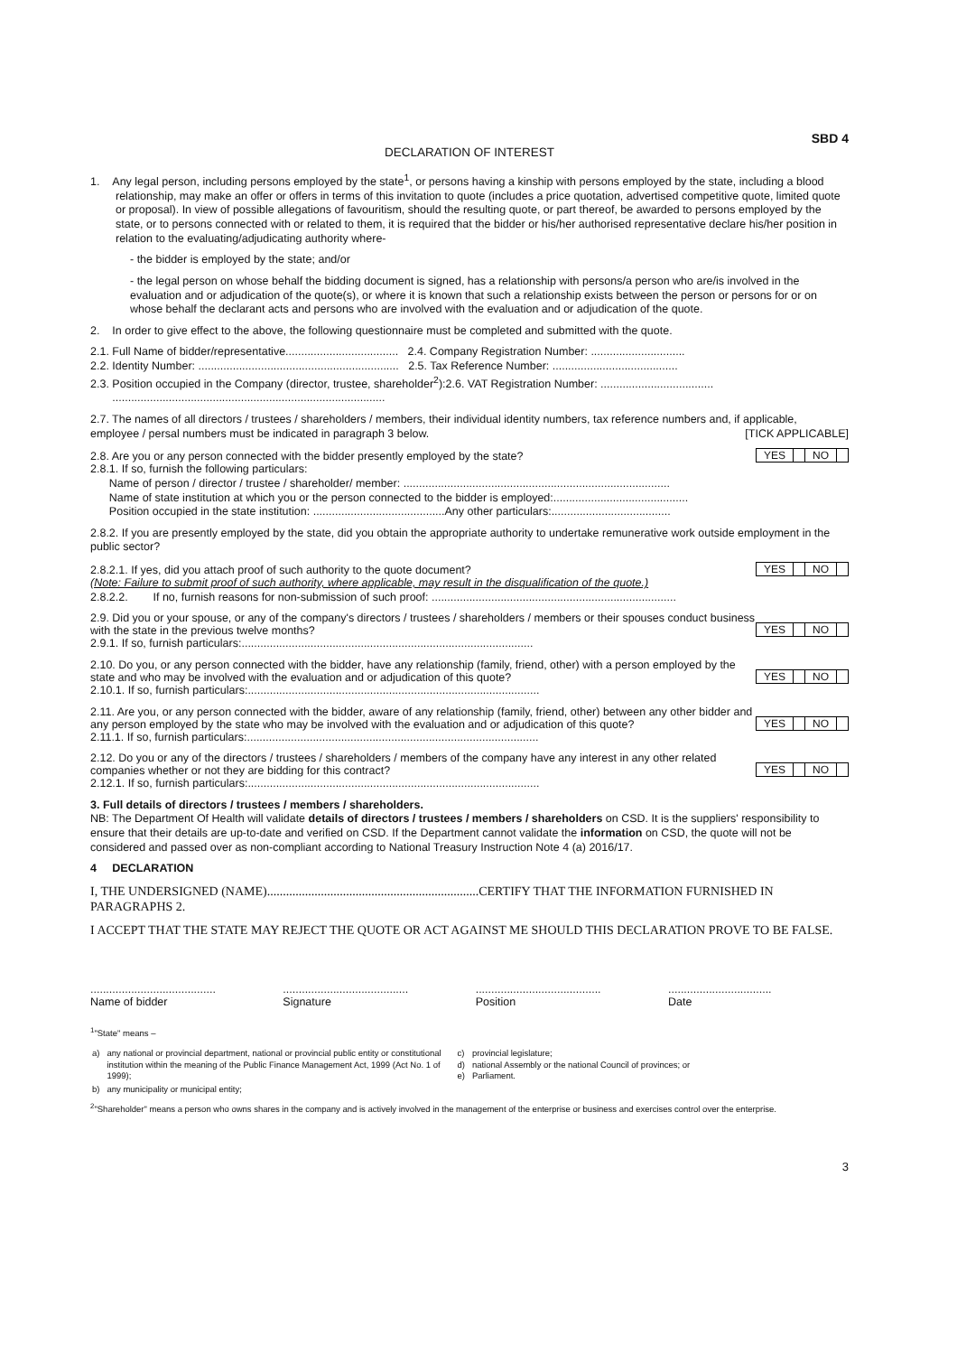SBD 4
DECLARATION OF INTEREST
1. Any legal person, including persons employed by the state<sup>1</sup>, or persons having a kinship with persons employed by the state, including a blood relationship, may make an offer or offers in terms of this invitation to quote (includes a price quotation, advertised competitive quote, limited quote or proposal). In view of possible allegations of favouritism, should the resulting quote, or part thereof, be awarded to persons employed by the state, or to persons connected with or related to them, it is required that the bidder or his/her authorised representative declare his/her position in relation to the evaluating/adjudicating authority where-
- the bidder is employed by the state; and/or
- the legal person on whose behalf the bidding document is signed, has a relationship with persons/a person who are/is involved in the evaluation and or adjudication of the quote(s), or where it is known that such a relationship exists between the person or persons for or on whose behalf the declarant acts and persons who are involved with the evaluation and or adjudication of the quote.
2. In order to give effect to the above, the following questionnaire must be completed and submitted with the quote.
2.1. Full Name of bidder/representative.................................... 2.4. Company Registration Number: ..............................
2.2. Identity Number: ................................................................ 2.5. Tax Reference Number: ........................................
2.3. Position occupied in the Company (director, trustee, shareholder<sup>2</sup>):2.6. VAT Registration Number: ....................................
.......................................................................................
2.7. The names of all directors / trustees / shareholders / members, their individual identity numbers, tax reference numbers and, if applicable, employee / persal numbers must be indicated in paragraph 3 below. [TICK APPLICABLE]
2.8. Are you or any person connected with the bidder presently employed by the state? YES NO
2.8.1. If so, furnish the following particulars:
Name of person / director / trustee / shareholder/ member: .....................................................................................
Name of state institution at which you or the person connected to the bidder is employed:...........................................
Position occupied in the state institution: ..........................................Any other particulars:......................................
2.8.2. If you are presently employed by the state, did you obtain the appropriate authority to undertake remunerative work outside employment in the public sector?
2.8.2.1. If yes, did you attach proof of such authority to the quote document? YES NO
(Note: Failure to submit proof of such authority, where applicable, may result in the disqualification of the quote.)
2.8.2.2. If no, furnish reasons for non-submission of such proof: ..............................................................................
2.9. Did you or your spouse, or any of the company's directors / trustees / shareholders / members or their spouses conduct business with the state in the previous twelve months? YES NO
2.9.1. If so, furnish particulars:.............................................................................................
2.10. Do you, or any person connected with the bidder, have any relationship (family, friend, other) with a person employed by the state and who may be involved with the evaluation and or adjudication of this quote? YES NO
2.10.1. If so, furnish particulars:.............................................................................................
2.11. Are you, or any person connected with the bidder, aware of any relationship (family, friend, other) between any other bidder and any person employed by the state who may be involved with the evaluation and or adjudication of this quote? YES NO
2.11.1. If so, furnish particulars:.............................................................................................
2.12. Do you or any of the directors / trustees / shareholders / members of the company have any interest in any other related companies whether or not they are bidding for this contract? YES NO
2.12.1. If so, furnish particulars:.............................................................................................
3. Full details of directors / trustees / members / shareholders.
NB: The Department Of Health will validate details of directors / trustees / members / shareholders on CSD. It is the suppliers' responsibility to ensure that their details are up-to-date and verified on CSD. If the Department cannot validate the information on CSD, the quote will not be considered and passed over as non-compliant according to National Treasury Instruction Note 4 (a) 2016/17.
4 DECLARATION
I, THE UNDERSIGNED (NAME)...................................................................CERTIFY THAT THE INFORMATION FURNISHED IN PARAGRAPHS 2.
I ACCEPT THAT THE STATE MAY REJECT THE QUOTE OR ACT AGAINST ME SHOULD THIS DECLARATION PROVE TO BE FALSE.
........................................
Name of bidder
........................................
Signature
........................................
Position
.................................
Date
<sup>1</sup> "State" means –
| a) | any national or provincial department, national or provincial public entity or constitutional institution within the meaning of the Public Finance Management Act, 1999 (Act No. 1 of 1999); | c) d) e) | provincial legislature; national Assembly or the national Council of provinces; or Parliament. |
| b) | any municipality or municipal entity; | | |
<sup>2</sup> "Shareholder" means a person who owns shares in the company and is actively involved in the management of the enterprise or business and exercises control over the enterprise.
3